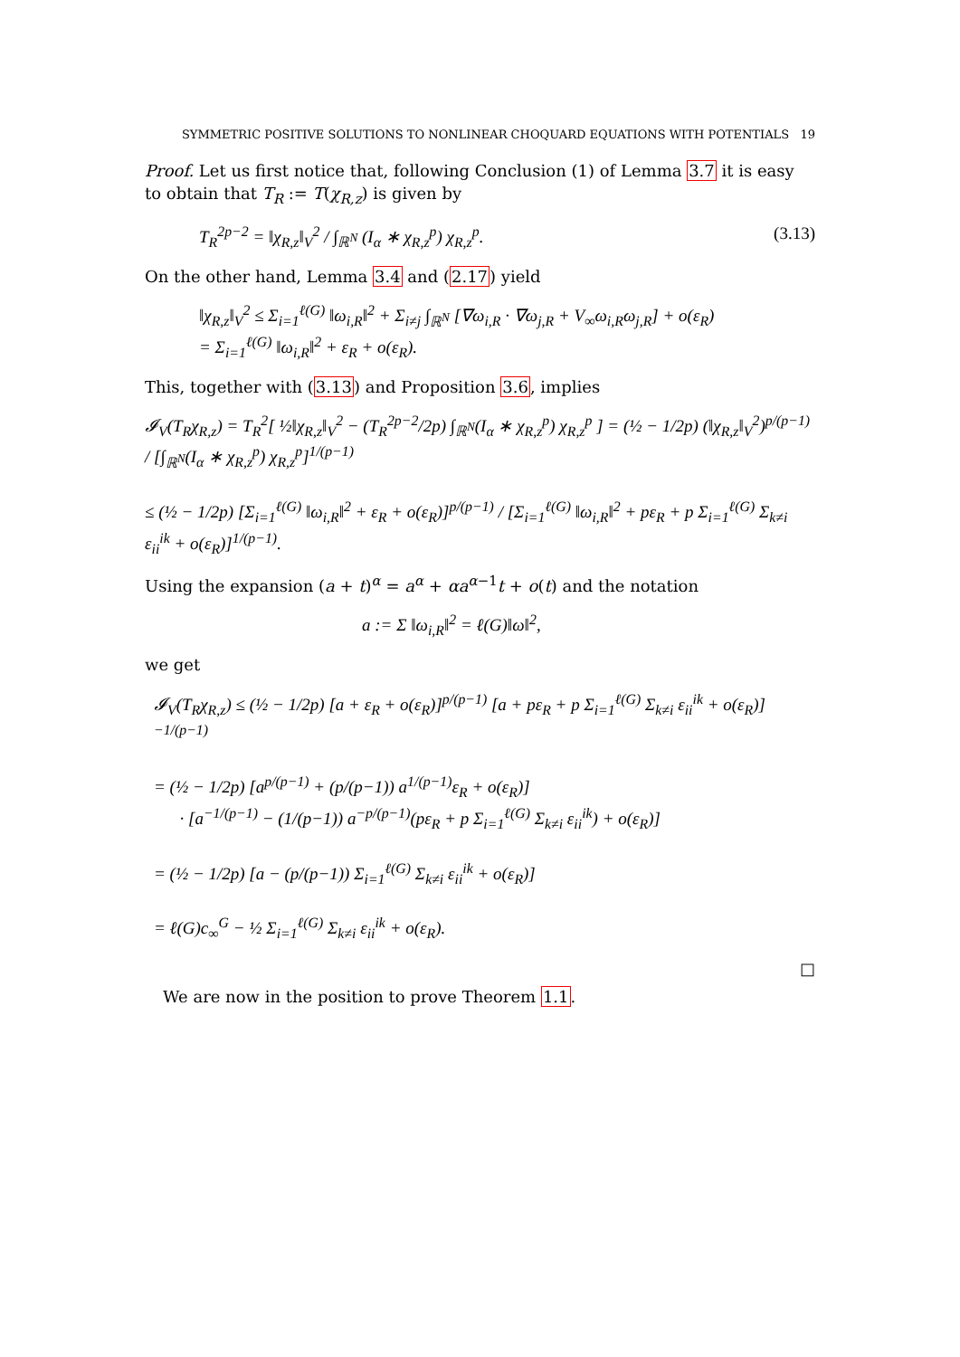SYMMETRIC POSITIVE SOLUTIONS TO NONLINEAR CHOQUARD EQUATIONS WITH POTENTIALS 19
Proof. Let us first notice that, following Conclusion (1) of Lemma 3.7 it is easy to obtain that T<sub>R</sub> := T(χ<sub>R,z</sub>) is given by
T<sub>R</sub><sup>2p−2</sup> = ‖χ<sub>R,z</sub>‖<sub>V</sub><sup>2</sup> / ∫<sub>ℝ<sup>N</sup></sub> (I<sub>α</sub> ∗ χ<sub>R,z</sub><sup>p</sup>) χ<sub>R,z</sub><sup>p</sup>. (3.13)
On the other hand, Lemma 3.4 and (2.17) yield
‖χ<sub>R,z</sub>‖<sub>V</sub><sup>2</sup> ≤ Σ<sub>i=1</sub><sup>ℓ(G)</sup> ‖ω<sub>i,R</sub>‖<sup>2</sup> + Σ<sub>i≠j</sub> ∫<sub>ℝ<sup>N</sup></sub> [∇ω<sub>i,R</sub> · ∇ω<sub>j,R</sub> + V<sub>∞</sub>ω<sub>i,R</sub>ω<sub>j,R</sub>] + o(ε<sub>R</sub>)
= Σ<sub>i=1</sub><sup>ℓ(G)</sup> ‖ω<sub>i,R</sub>‖<sup>2</sup> + ε<sub>R</sub> + o(ε<sub>R</sub>).
This, together with (3.13) and Proposition 3.6, implies
𝓘<sub>V</sub>(T<sub>R</sub>χ<sub>R,z</sub>) = T<sub>R</sub><sup>2</sup>[ ½‖χ<sub>R,z</sub>‖<sub>V</sub><sup>2</sup> − (T<sub>R</sub><sup>2p−2</sup>/2p) ∫<sub>ℝ<sup>N</sup></sub>(I<sub>α</sub> ∗ χ<sub>R,z</sub><sup>p</sup>) χ<sub>R,z</sub><sup>p</sup> ] = (½ − 1/2p) (‖χ<sub>R,z</sub>‖<sub>V</sub><sup>2</sup>)<sup>p/(p−1)</sup> / [∫<sub>ℝ<sup>N</sup></sub>(I<sub>α</sub> ∗ χ<sub>R,z</sub><sup>p</sup>) χ<sub>R,z</sub><sup>p</sup>]<sup>1/(p−1)</sup>
≤ (½ − 1/2p) [Σ<sub>i=1</sub><sup>ℓ(G)</sup> ‖ω<sub>i,R</sub>‖<sup>2</sup> + ε<sub>R</sub> + o(ε<sub>R</sub>)]<sup>p/(p−1)</sup> / [Σ<sub>i=1</sub><sup>ℓ(G)</sup> ‖ω<sub>i,R</sub>‖<sup>2</sup> + pε<sub>R</sub> + p Σ<sub>i=1</sub><sup>ℓ(G)</sup> Σ<sub>k≠i</sub> ε<sub>ii</sub><sup>ik</sup> + o(ε<sub>R</sub>)]<sup>1/(p−1)</sup>.
Using the expansion (a + t)<sup>α</sup> = a<sup>α</sup> + αa<sup>α−1</sup>t + o(t) and the notation
a := Σ ‖ω<sub>i,R</sub>‖<sup>2</sup> = ℓ(G)‖ω‖<sup>2</sup>,
we get
𝓘<sub>V</sub>(T<sub>R</sub>χ<sub>R,z</sub>) ≤ (½ − 1/2p) [a + ε<sub>R</sub> + o(ε<sub>R</sub>)]<sup>p/(p−1)</sup> [a + pε<sub>R</sub> + p Σ<sub>i=1</sub><sup>ℓ(G)</sup> Σ<sub>k≠i</sub> ε<sub>ii</sub><sup>ik</sup> + o(ε<sub>R</sub>)]<sup>−1/(p−1)</sup>
= (½ − 1/2p) [a<sup>p/(p−1)</sup> + (p/(p−1)) a<sup>1/(p−1)</sup>ε<sub>R</sub> + o(ε<sub>R</sub>)]
· [a<sup>−1/(p−1)</sup> − (1/(p−1)) a<sup>−p/(p−1)</sup>(pε<sub>R</sub> + p Σ<sub>i=1</sub><sup>ℓ(G)</sup> Σ<sub>k≠i</sub> ε<sub>ii</sub><sup>ik</sup>) + o(ε<sub>R</sub>)]
= (½ − 1/2p) [a − (p/(p−1)) Σ<sub>i=1</sub><sup>ℓ(G)</sup> Σ<sub>k≠i</sub> ε<sub>ii</sub><sup>ik</sup> + o(ε<sub>R</sub>)]
= ℓ(G)c<sub>∞</sub><sup>G</sup> − ½ Σ<sub>i=1</sub><sup>ℓ(G)</sup> Σ<sub>k≠i</sub> ε<sub>ii</sub><sup>ik</sup> + o(ε<sub>R</sub>).
□
We are now in the position to prove Theorem 1.1.